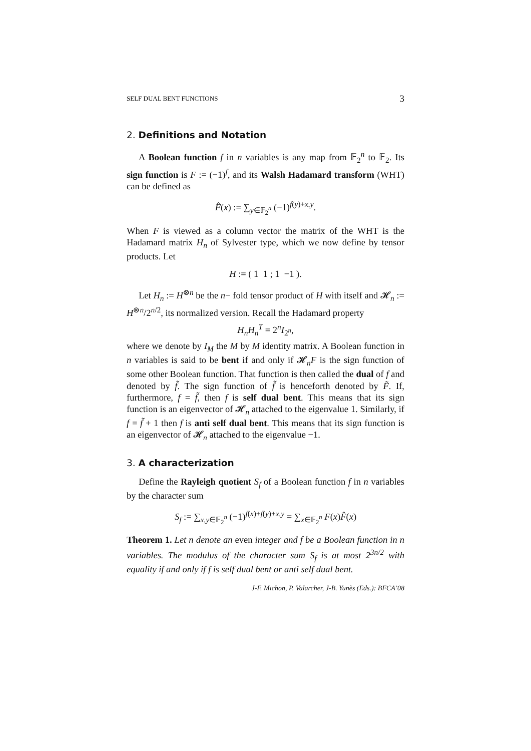SELF DUAL BENT FUNCTIONS 3
2. Definitions and Notation
A Boolean function f in n variables is any map from 𝔽<sub>2</sub><sup>n</sup> to 𝔽<sub>2</sub>. Its sign function is F := (−1)<sup>f</sup>, and its Walsh Hadamard transform (WHT) can be defined as
F̂(x) := ∑<sub>y∈𝔽<sub>2</sub><sup>n</sup></sub> (−1)<sup>f(y)+x.y</sup>.
When F is viewed as a column vector the matrix of the WHT is the Hadamard matrix H<sub>n</sub> of Sylvester type, which we now define by tensor products. Let
H := ( 1 1 ; 1 −1 ).
Let H<sub>n</sub> := H<sup>⊗n</sup> be the n− fold tensor product of H with itself and 𝓗<sub>n</sub> := H<sup>⊗n</sup>/2<sup>n/2</sup>, its normalized version. Recall the Hadamard property
H<sub>n</sub>H<sub>n</sub><sup>T</sup> = 2<sup>n</sup>I<sub>2<sup>n</sup></sub>,
where we denote by I<sub>M</sub> the M by M identity matrix. A Boolean function in n variables is said to be bent if and only if 𝓗<sub>n</sub>F is the sign function of some other Boolean function. That function is then called the dual of f and denoted by f̃. The sign function of f̃ is henceforth denoted by F̃. If, furthermore, f = f̃, then f is self dual bent. This means that its sign function is an eigenvector of 𝓗<sub>n</sub> attached to the eigenvalue 1. Similarly, if f = f̃ + 1 then f is anti self dual bent. This means that its sign function is an eigenvector of 𝓗<sub>n</sub> attached to the eigenvalue −1.
3. A characterization
Define the Rayleigh quotient S<sub>f</sub> of a Boolean function f in n variables by the character sum
S<sub>f</sub> := ∑<sub>x,y∈𝔽<sub>2</sub><sup>n</sup></sub> (−1)<sup>f(x)+f(y)+x.y</sup> = ∑<sub>x∈𝔽<sub>2</sub><sup>n</sup></sub> F(x)F̂(x)
Theorem 1. Let n denote an even integer and f be a Boolean function in n variables. The modulus of the character sum S<sub>f</sub> is at most 2<sup>3n/2</sup> with equality if and only if f is self dual bent or anti self dual bent.
J-F. Michon, P. Valarcher, J-B. Yunès (Eds.): BFCA’08